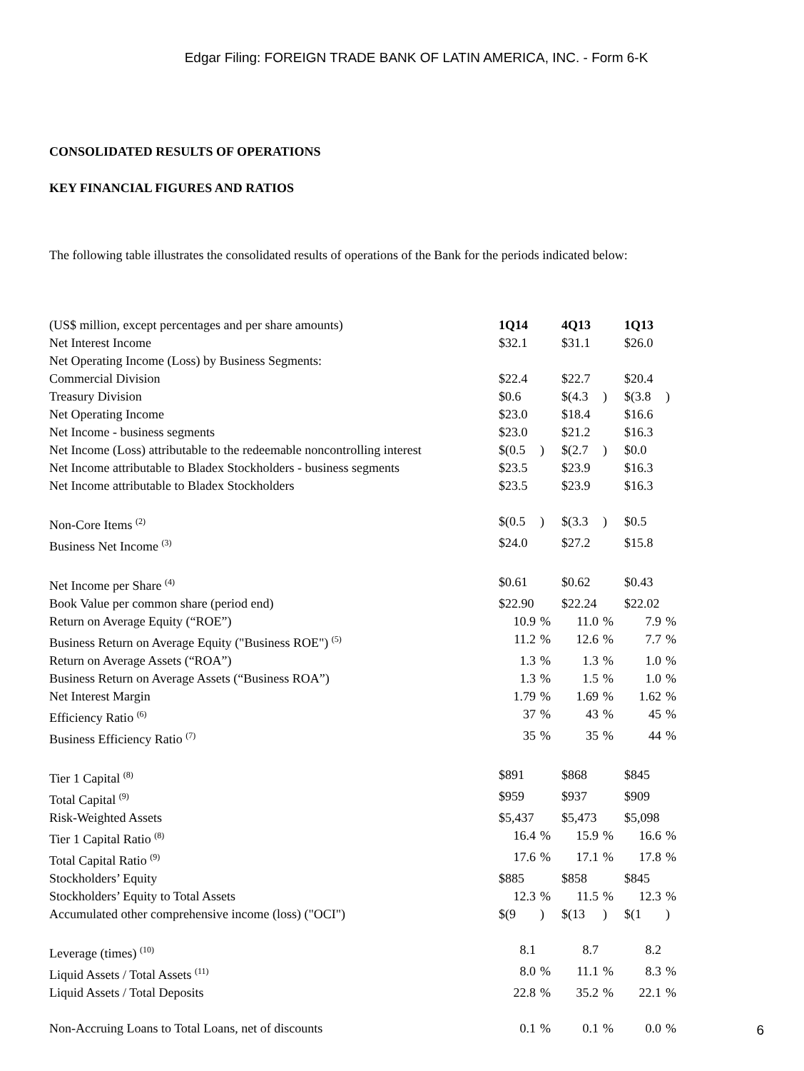Edgar Filing: FOREIGN TRADE BANK OF LATIN AMERICA, INC. - Form 6-K
CONSOLIDATED RESULTS OF OPERATIONS
KEY FINANCIAL FIGURES AND RATIOS
The following table illustrates the consolidated results of operations of the Bank for the periods indicated below:
| (US$ million, except percentages and per share amounts) | 1Q14 | | 4Q13 | | 1Q13 | |
| Net Interest Income | $32.1 | | $31.1 | | $26.0 | |
| Net Operating Income (Loss) by Business Segments: | | | | | | |
| Commercial Division | $22.4 | | $22.7 | | $20.4 | |
| Treasury Division | $0.6 | | $(4.3 | ) | $(3.8 | ) |
| Net Operating Income | $23.0 | | $18.4 | | $16.6 | |
| Net Income - business segments | $23.0 | | $21.2 | | $16.3 | |
| Net Income (Loss) attributable to the redeemable noncontrolling interest | $(0.5 | ) | $(2.7 | ) | $0.0 | |
| Net Income attributable to Bladex Stockholders - business segments | $23.5 | | $23.9 | | $16.3 | |
| Net Income attributable to Bladex Stockholders | $23.5 | | $23.9 | | $16.3 | |
| Non-Core Items <sup>(2)</sup> | $(0.5 | ) | $(3.3 | ) | $0.5 | |
| Business Net Income <sup>(3)</sup> | $24.0 | | $27.2 | | $15.8 | |
| Net Income per Share <sup>(4)</sup> | $0.61 | | $0.62 | | $0.43 | |
| Book Value per common share (period end) | $22.90 | | $22.24 | | $22.02 | |
| Return on Average Equity (“ROE”) | 10.9 | % | 11.0 | % | 7.9 | % |
| Business Return on Average Equity ("Business ROE") <sup>(5)</sup> | 11.2 | % | 12.6 | % | 7.7 | % |
| Return on Average Assets (“ROA”) | 1.3 | % | 1.3 | % | 1.0 | % |
| Business Return on Average Assets (“Business ROA”) | 1.3 | % | 1.5 | % | 1.0 | % |
| Net Interest Margin | 1.79 | % | 1.69 | % | 1.62 | % |
| Efficiency Ratio <sup>(6)</sup> | 37 | % | 43 | % | 45 | % |
| Business Efficiency Ratio <sup>(7)</sup> | 35 | % | 35 | % | 44 | % |
| Tier 1 Capital <sup>(8)</sup> | $891 | | $868 | | $845 | |
| Total Capital <sup>(9)</sup> | $959 | | $937 | | $909 | |
| Risk-Weighted Assets | $5,437 | | $5,473 | | $5,098 | |
| Tier 1 Capital Ratio <sup>(8)</sup> | 16.4 | % | 15.9 | % | 16.6 | % |
| Total Capital Ratio <sup>(9)</sup> | 17.6 | % | 17.1 | % | 17.8 | % |
| Stockholders’ Equity | $885 | | $858 | | $845 | |
| Stockholders’ Equity to Total Assets | 12.3 | % | 11.5 | % | 12.3 | % |
| Accumulated other comprehensive income (loss) ("OCI") | $(9 | ) | $(13 | ) | $(1 | ) |
| Leverage (times) <sup>(10)</sup> | 8.1 | | 8.7 | | 8.2 | |
| Liquid Assets / Total Assets <sup>(11)</sup> | 8.0 | % | 11.1 | % | 8.3 | % |
| Liquid Assets / Total Deposits | 22.8 | % | 35.2 | % | 22.1 | % |
| Non-Accruing Loans to Total Loans, net of discounts | 0.1 | % | 0.1 | % | 0.0 | % |
6